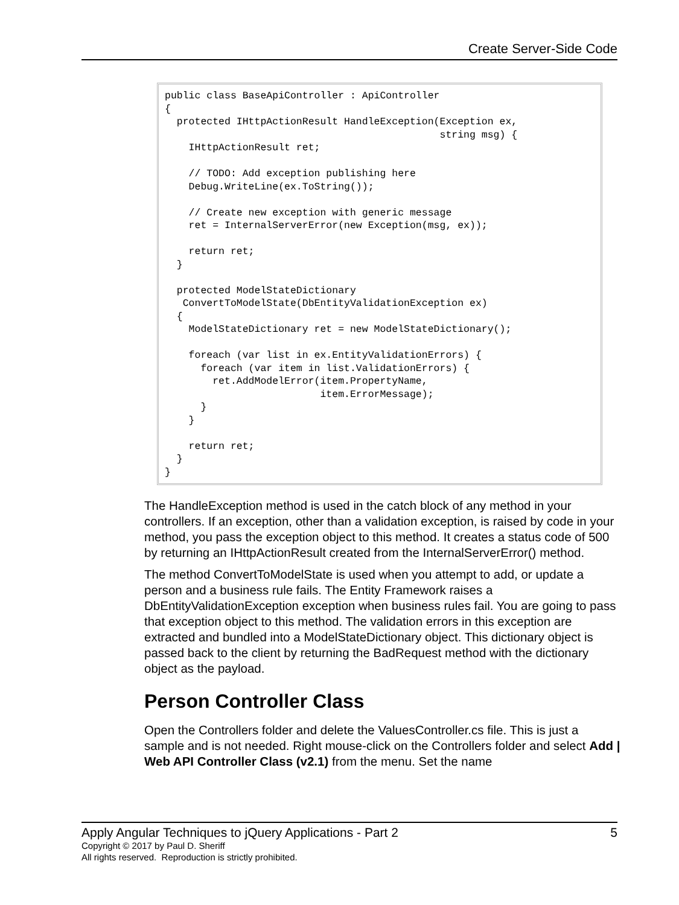Create Server-Side Code
public class BaseApiController : ApiController
{
  protected IHttpActionResult HandleException(Exception ex,
                                              string msg) {
    IHttpActionResult ret;

    // TODO: Add exception publishing here
    Debug.WriteLine(ex.ToString());

    // Create new exception with generic message
    ret = InternalServerError(new Exception(msg, ex));

    return ret;
  }

  protected ModelStateDictionary
   ConvertToModelState(DbEntityValidationException ex)
  {
    ModelStateDictionary ret = new ModelStateDictionary();

    foreach (var list in ex.EntityValidationErrors) {
      foreach (var item in list.ValidationErrors) {
        ret.AddModelError(item.PropertyName,
                          item.ErrorMessage);
      }
    }

    return ret;
  }
}
The HandleException method is used in the catch block of any method in your controllers. If an exception, other than a validation exception, is raised by code in your method, you pass the exception object to this method. It creates a status code of 500 by returning an IHttpActionResult created from the InternalServerError() method.
The method ConvertToModelState is used when you attempt to add, or update a person and a business rule fails. The Entity Framework raises a DbEntityValidationException exception when business rules fail. You are going to pass that exception object to this method. The validation errors in this exception are extracted and bundled into a ModelStateDictionary object. This dictionary object is passed back to the client by returning the BadRequest method with the dictionary object as the payload.
Person Controller Class
Open the Controllers folder and delete the ValuesController.cs file. This is just a sample and is not needed. Right mouse-click on the Controllers folder and select Add | Web API Controller Class (v2.1) from the menu. Set the name
Apply Angular Techniques to jQuery Applications - Part 2 5
Copyright © 2017 by Paul D. Sheriff
All rights reserved. Reproduction is strictly prohibited.